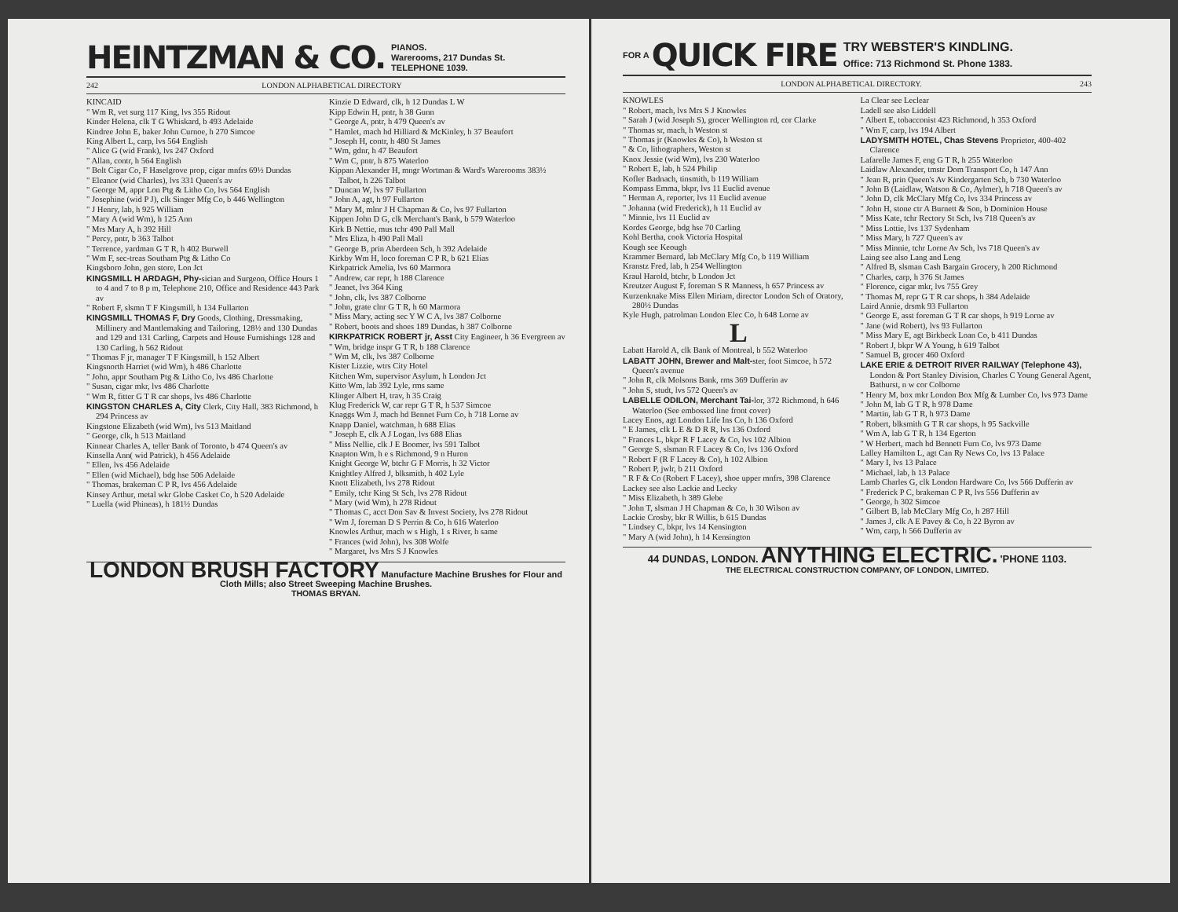HEINTZMAN & CO. PIANOS.
Warerooms, 217 Dundas St.
TELEPHONE 1039.
242 LONDON ALPHABETICAL DIRECTORY
KINCAID
" Wm R, vet surg 117 King, lvs 355 Ridout
Kinder Helena, clk T G Whiskard, b 493 Adelaide
Kindree John E, baker John Curnoe, h 270 Simcoe
King Albert L, carp, lvs 564 English
" Alice G (wid Frank), lvs 247 Oxford
" Allan, contr, h 564 English
" Bolt Cigar Co, F Haselgrove prop, cigar mnfrs 69½ Dundas
" Eleanor (wid Charles), lvs 331 Queen's av
" George M, appr Lon Ptg & Litho Co, lvs 564 English
" Josephine (wid P J), clk Singer Mfg Co, b 446 Wellington
" J Henry, lab, h 925 William
" Mary A (wid Wm), h 125 Ann
" Mrs Mary A, h 392 Hill
" Percy, pntr, b 363 Talbot
" Terrence, yardman G T R, h 402 Burwell
" Wm F, sec-treas Southam Ptg & Litho Co
Kingsboro John, gen store, Lon Jct
KINGSMILL H ARDAGH, Phy-sician and Surgeon, Office Hours 1 to 4 and 7 to 8 p m, Telephone 210, Office and Residence 443 Park av
" Robert F, slsmn T F Kingsmill, h 134 Fullarton
KINGSMILL THOMAS F, Dry Goods, Clothing, Dressmaking, Millinery and Mantlemaking and Tailoring, 128½ and 130 Dundas and 129 and 131 Carling, Carpets and House Furnishings 128 and 130 Carling, h 562 Ridout
" Thomas F jr, manager T F Kingsmill, h 152 Albert
Kingsnorth Harriet (wid Wm), h 486 Charlotte
" John, appr Southam Ptg & Litho Co, lvs 486 Charlotte
" Susan, cigar mkr, lvs 486 Charlotte
" Wm R, fitter G T R car shops, lvs 486 Charlotte
KINGSTON CHARLES A, City Clerk, City Hall, 383 Richmond, h 294 Princess av
Kingstone Elizabeth (wid Wm), lvs 513 Maitland
" George, clk, h 513 Maitland
Kinnear Charles A, teller Bank of Toronto, b 474 Queen's av
Kinsella Ann( wid Patrick), h 456 Adelaide
" Ellen, lvs 456 Adelaide
" Ellen (wid Michael), bdg hse 506 Adelaide
" Thomas, brakeman C P R, lvs 456 Adelaide
Kinsey Arthur, metal wkr Globe Casket Co, h 520 Adelaide
" Luella (wid Phineas), h 181½ Dundas
Kinzie D Edward, clk, h 12 Dundas L W
Kipp Edwin H, pntr, h 38 Gunn
" George A, pntr, h 479 Queen's av
" Hamlet, mach hd Hilliard & McKinley, h 37 Beaufort
" Joseph H, contr, h 480 St James
" Wm, gdnr, h 47 Beaufort
" Wm C, pntr, h 875 Waterloo
Kippan Alexander H, mngr Wortman & Ward's Warerooms 383½ Talbot, h 226 Talbot
" Duncan W, lvs 97 Fullarton
" John A, agt, h 97 Fullarton
" Mary M, mlnr J H Chapman & Co, lvs 97 Fullarton
Kippen John D G, clk Merchant's Bank, b 579 Waterloo
Kirk B Nettie, mus tchr 490 Pall Mall
" Mrs Eliza, h 490 Pall Mall
" George B, prin Aberdeen Sch, h 392 Adelaide
Kirkby Wm H, loco foreman C P R, b 621 Elias
Kirkpatrick Amelia, lvs 60 Marmora
" Andrew, car repr, h 188 Clarence
" Jeanet, lvs 364 King
" John, clk, lvs 387 Colborne
" John, grate clnr G T R, h 60 Marmora
" Miss Mary, acting sec Y W C A, lvs 387 Colborne
" Robert, boots and shoes 189 Dundas, h 387 Colborne
KIRKPATRICK ROBERT jr, Asst City Engineer, h 36 Evergreen av
" Wm, bridge inspr G T R, b 188 Clarence
" Wm M, clk, lvs 387 Colborne
Kister Lizzie, wtrs City Hotel
Kitchen Wm, supervisor Asylum, h London Jct
Kitto Wm, lab 392 Lyle, rms same
Klinger Albert H, trav, h 35 Craig
Klug Frederick W, car repr G T R, h 537 Simcoe
Knaggs Wm J, mach hd Bennet Furn Co, h 718 Lorne av
Knapp Daniel, watchman, h 688 Elias
" Joseph E, clk A J Logan, lvs 688 Elias
" Miss Nellie, clk J E Boomer, lvs 591 Talbot
Knapton Wm, h e s Richmond, 9 n Huron
Knight George W, btchr G F Morris, h 32 Victor
Knightley Alfred J, blksmith, h 402 Lyle
Knott Elizabeth, lvs 278 Ridout
" Emily, tchr King St Sch, lvs 278 Ridout
" Mary (wid Wm), h 278 Ridout
" Thomas C, acct Don Sav & Invest Society, lvs 278 Ridout
" Wm J, foreman D S Perrin & Co, h 616 Waterloo
Knowles Arthur, mach w s High, 1 s River, h same
" Frances (wid John), lvs 308 Wolfe
" Margaret, lvs Mrs S J Knowles
LONDON BRUSH FACTORY Manufacture Machine Brushes for Flour and Cloth Mills; also Street Sweeping Machine Brushes.
THOMAS BRYAN.
FOR A QUICK FIRE TRY WEBSTER'S KINDLING.
Office: 713 Richmond St. Phone 1383.
LONDON ALPHABETICAL DIRECTORY. 243
KNOWLES
" Robert, mach, lvs Mrs S J Knowles
" Sarah J (wid Joseph S), grocer Wellington rd, cor Clarke
" Thomas sr, mach, h Weston st
" Thomas jr (Knowles & Co), h Weston st
" & Co, lithographers, Weston st
Knox Jessie (wid Wm), lvs 230 Waterloo
" Robert E, lab, h 524 Philip
Kofler Badnach, tinsmith, b 119 William
Kompass Emma, bkpr, lvs 11 Euclid avenue
" Herman A, reporter, lvs 11 Euclid avenue
" Johanna (wid Frederick), h 11 Euclid av
" Minnie, lvs 11 Euclid av
Kordes George, bdg hse 70 Carling
Kohl Bertha, cook Victoria Hospital
Kough see Keough
Krammer Bernard, lab McClary Mfg Co, b 119 William
Kranstz Fred, lab, h 254 Wellington
Kraul Harold, btchr, b London Jct
Kreutzer August F, foreman S R Manness, h 657 Princess av
Kurzenknake Miss Ellen Miriam, director London Sch of Oratory, 280½ Dundas
Kyle Hugh, patrolman London Elec Co, h 648 Lorne av
L
Labatt Harold A, clk Bank of Montreal, b 552 Waterloo
LABATT JOHN, Brewer and Malt-ster, foot Simcoe, h 572 Queen's avenue
" John R, clk Molsons Bank, rms 369 Dufferin av
" John S, studt, lvs 572 Queen's av
LABELLE ODILON, Merchant Tai-lor, 372 Richmond, h 646 Waterloo (See embossed line front cover)
Lacey Enos, agt London Life Ins Co, h 136 Oxford
" E James, clk L E & D R R, lvs 136 Oxford
" Frances L, bkpr R F Lacey & Co, lvs 102 Albion
" George S, slsman R F Lacey & Co, lvs 136 Oxford
" Robert F (R F Lacey & Co), h 102 Albion
" Robert P, jwlr, b 211 Oxford
" R F & Co (Robert F Lacey), shoe upper mnfrs, 398 Clarence
Lackey see also Lackie and Lecky
" Miss Elizabeth, h 389 Glebe
" John T, slsman J H Chapman & Co, h 30 Wilson av
Lackie Crosby, bkr R Willis, b 615 Dundas
" Lindsey C, bkpr, lvs 14 Kensington
" Mary A (wid John), h 14 Kensington
La Clear see Leclear
Ladell see also Liddell
" Albert E, tobacconist 423 Richmond, h 353 Oxford
" Wm F, carp, lvs 194 Albert
LADYSMITH HOTEL, Chas Stevens Proprietor, 400-402 Clarence
Lafarelle James F, eng G T R, h 255 Waterloo
Laidlaw Alexander, tmstr Dom Transport Co, h 147 Ann
" Jean R, prin Queen's Av Kindergarten Sch, b 730 Waterloo
" John B (Laidlaw, Watson & Co, Aylmer), h 718 Queen's av
" John D, clk McClary Mfg Co, lvs 334 Princess av
" John H, stone ctr A Burnett & Son, b Dominion House
" Miss Kate, tchr Rectory St Sch, lvs 718 Queen's av
" Miss Lottie, lvs 137 Sydenham
" Miss Mary, h 727 Queen's av
" Miss Minnie, tchr Lorne Av Sch, lvs 718 Queen's av
Laing see also Lang and Leng
" Alfred B, slsman Cash Bargain Grocery, h 200 Richmond
" Charles, carp, h 376 St James
" Florence, cigar mkr, lvs 755 Grey
" Thomas M, repr G T R car shops, h 384 Adelaide
Laird Annie, drsmk 93 Fullarton
" George E, asst foreman G T R car shops, h 919 Lorne av
" Jane (wid Robert), lvs 93 Fullarton
" Miss Mary E, agt Birkbeck Loan Co, b 411 Dundas
" Robert J, bkpr W A Young, h 619 Talbot
" Samuel B, grocer 460 Oxford
LAKE ERIE & DETROIT RIVER RAILWAY (Telephone 43), London & Port Stanley Division, Charles C Young General Agent, Bathurst, n w cor Colborne
" Henry M, box mkr London Box Mfg & Lumber Co, lvs 973 Dame
" John M, lab G T R, h 978 Dame
" Martin, lab G T R, h 973 Dame
" Robert, blksmith G T R car shops, h 95 Sackville
" Wm A, lab G T R, h 134 Egerton
" W Herbert, mach hd Bennett Furn Co, lvs 973 Dame
Lalley Hamilton L, agt Can Ry News Co, lvs 13 Palace
" Mary I, lvs 13 Palace
" Michael, lab, h 13 Palace
Lamb Charles G, clk London Hardware Co, lvs 566 Dufferin av
" Frederick P C, brakeman C P R, lvs 556 Dufferin av
" George, h 302 Simcoe
" Gilbert B, lab McClary Mfg Co, h 287 Hill
" James J, clk A E Pavey & Co, h 22 Byron av
" Wm, carp, h 566 Dufferin av
44 DUNDAS, LONDON. ANYTHING ELECTRIC. 'PHONE 1103.
THE ELECTRICAL CONSTRUCTION COMPANY, OF LONDON, LIMITED.